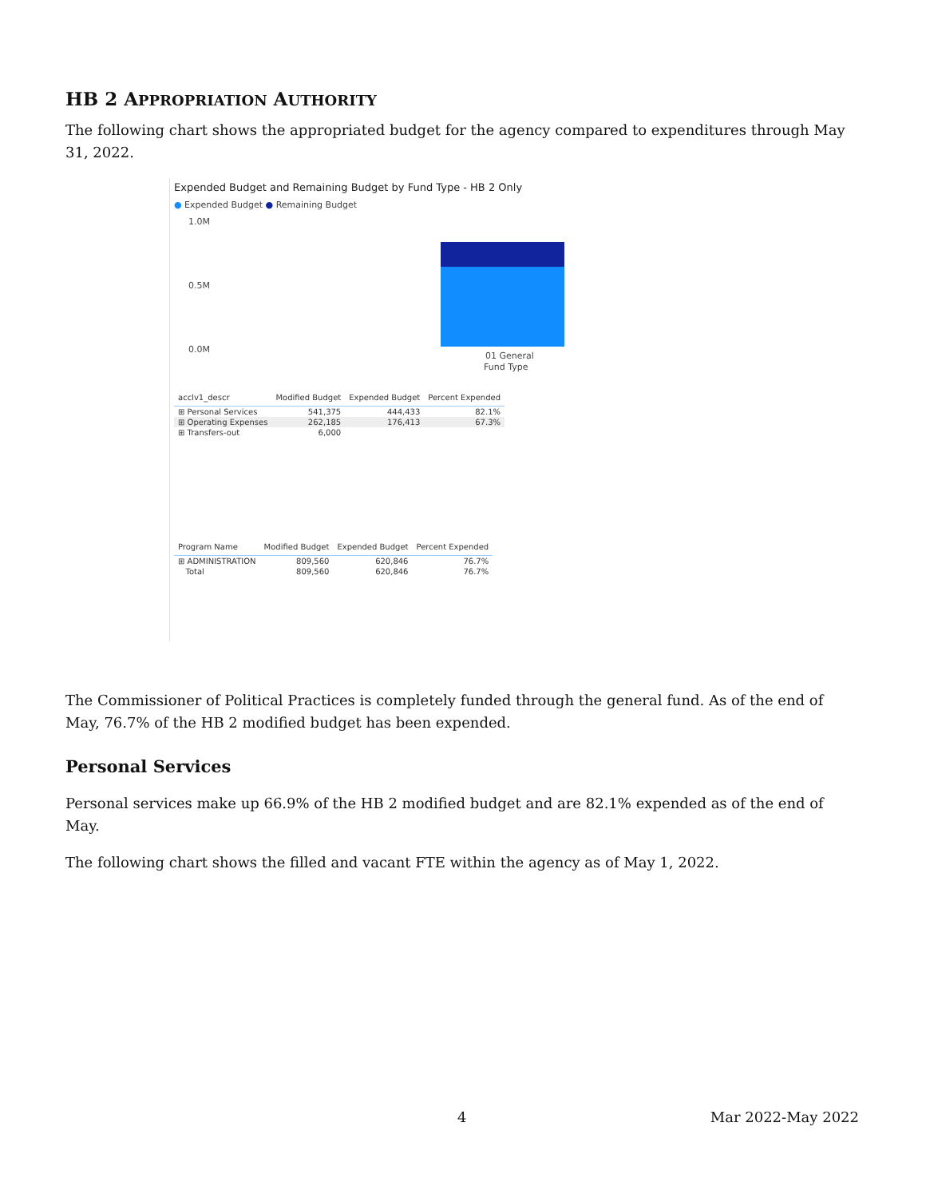HB 2 APPROPRIATION AUTHORITY
The following chart shows the appropriated budget for the agency compared to expenditures through May 31, 2022.
Expended Budget and Remaining Budget by Fund Type - HB 2 Only
● Expended Budget ● Remaining Budget
1.0M
0.5M
0.0M
01 General
Fund Type
| acclv1_descr | Modified Budget | Expended Budget | Percent Expended |
| --- | --- | --- | --- |
| ⊞ Personal Services | 541,375 | 444,433 | 82.1% |
| ⊞ Operating Expenses | 262,185 | 176,413 | 67.3% |
| ⊞ Transfers-out | 6,000 | | |
| Program Name | Modified Budget | Expended Budget | Percent Expended |
| --- | --- | --- | --- |
| ⊞ ADMINISTRATION | 809,560 | 620,846 | 76.7% |
| Total | 809,560 | 620,846 | 76.7% |
The Commissioner of Political Practices is completely funded through the general fund. As of the end of May, 76.7% of the HB 2 modified budget has been expended.
Personal Services
Personal services make up 66.9% of the HB 2 modified budget and are 82.1% expended as of the end of May.
The following chart shows the filled and vacant FTE within the agency as of May 1, 2022.
4 Mar 2022-May 2022